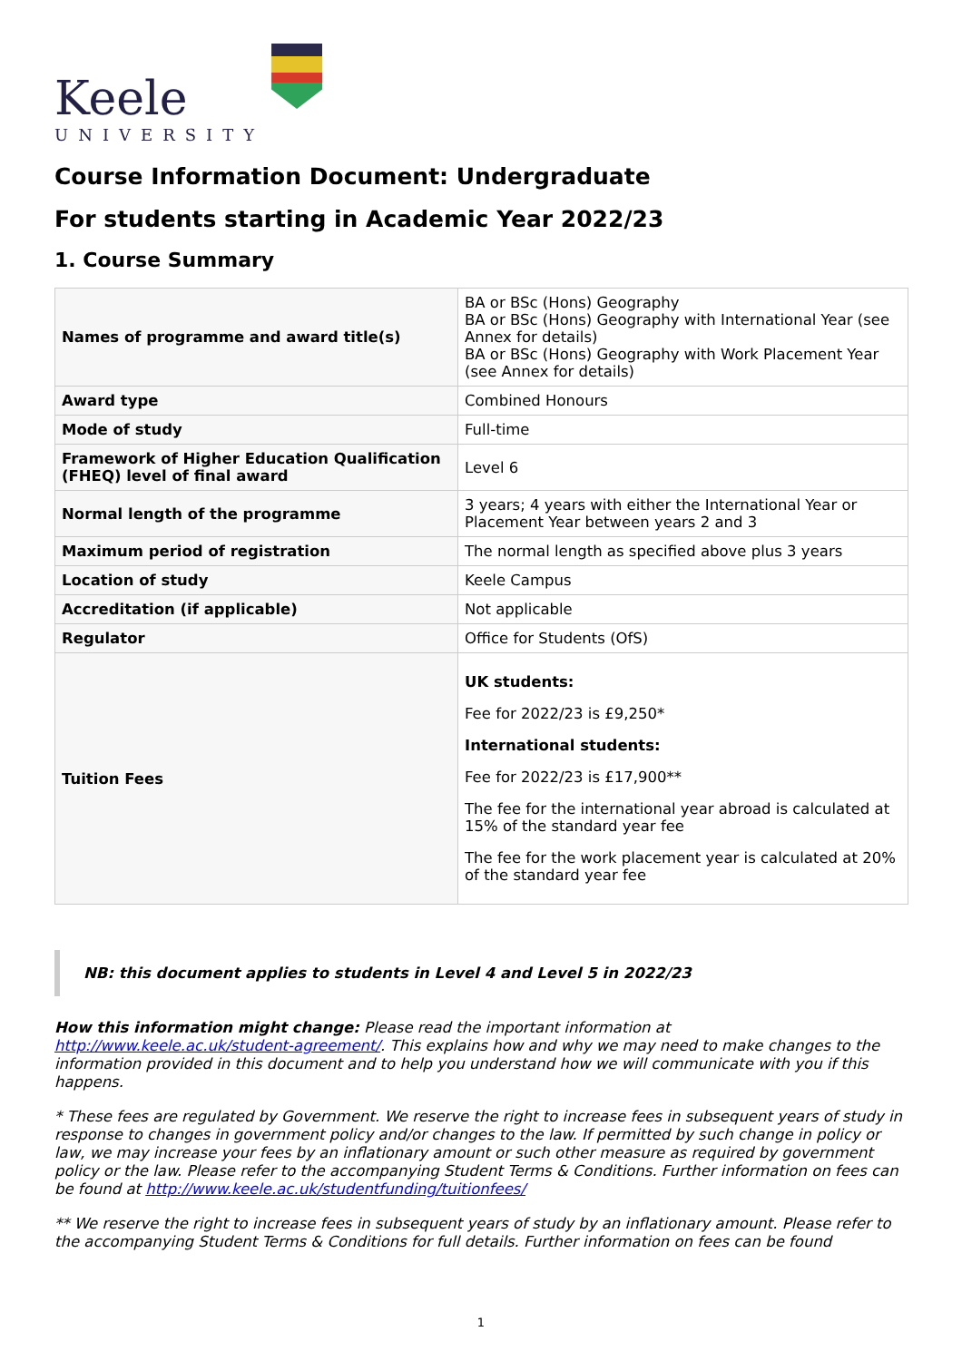Keele
UNIVERSITY
Course Information Document: Undergraduate
For students starting in Academic Year 2022/23
1. Course Summary
| Names of programme and award title(s) | BA or BSc (Hons) Geography BA or BSc (Hons) Geography with International Year (see Annex for details) BA or BSc (Hons) Geography with Work Placement Year (see Annex for details) |
| Award type | Combined Honours |
| Mode of study | Full-time |
| Framework of Higher Education Qualification (FHEQ) level of final award | Level 6 |
| Normal length of the programme | 3 years; 4 years with either the International Year or Placement Year between years 2 and 3 |
| Maximum period of registration | The normal length as specified above plus 3 years |
| Location of study | Keele Campus |
| Accreditation (if applicable) | Not applicable |
| Regulator | Office for Students (OfS) |
| Tuition Fees | UK students: Fee for 2022/23 is £9,250* International students: Fee for 2022/23 is £17,900** The fee for the international year abroad is calculated at 15% of the standard year fee The fee for the work placement year is calculated at 20% of the standard year fee |
NB: this document applies to students in Level 4 and Level 5 in 2022/23
How this information might change: Please read the important information at http://www.keele.ac.uk/student-agreement/. This explains how and why we may need to make changes to the information provided in this document and to help you understand how we will communicate with you if this happens.
* These fees are regulated by Government. We reserve the right to increase fees in subsequent years of study in response to changes in government policy and/or changes to the law. If permitted by such change in policy or law, we may increase your fees by an inflationary amount or such other measure as required by government policy or the law. Please refer to the accompanying Student Terms & Conditions. Further information on fees can be found at http://www.keele.ac.uk/studentfunding/tuitionfees/
** We reserve the right to increase fees in subsequent years of study by an inflationary amount. Please refer to the accompanying Student Terms & Conditions for full details. Further information on fees can be found
1